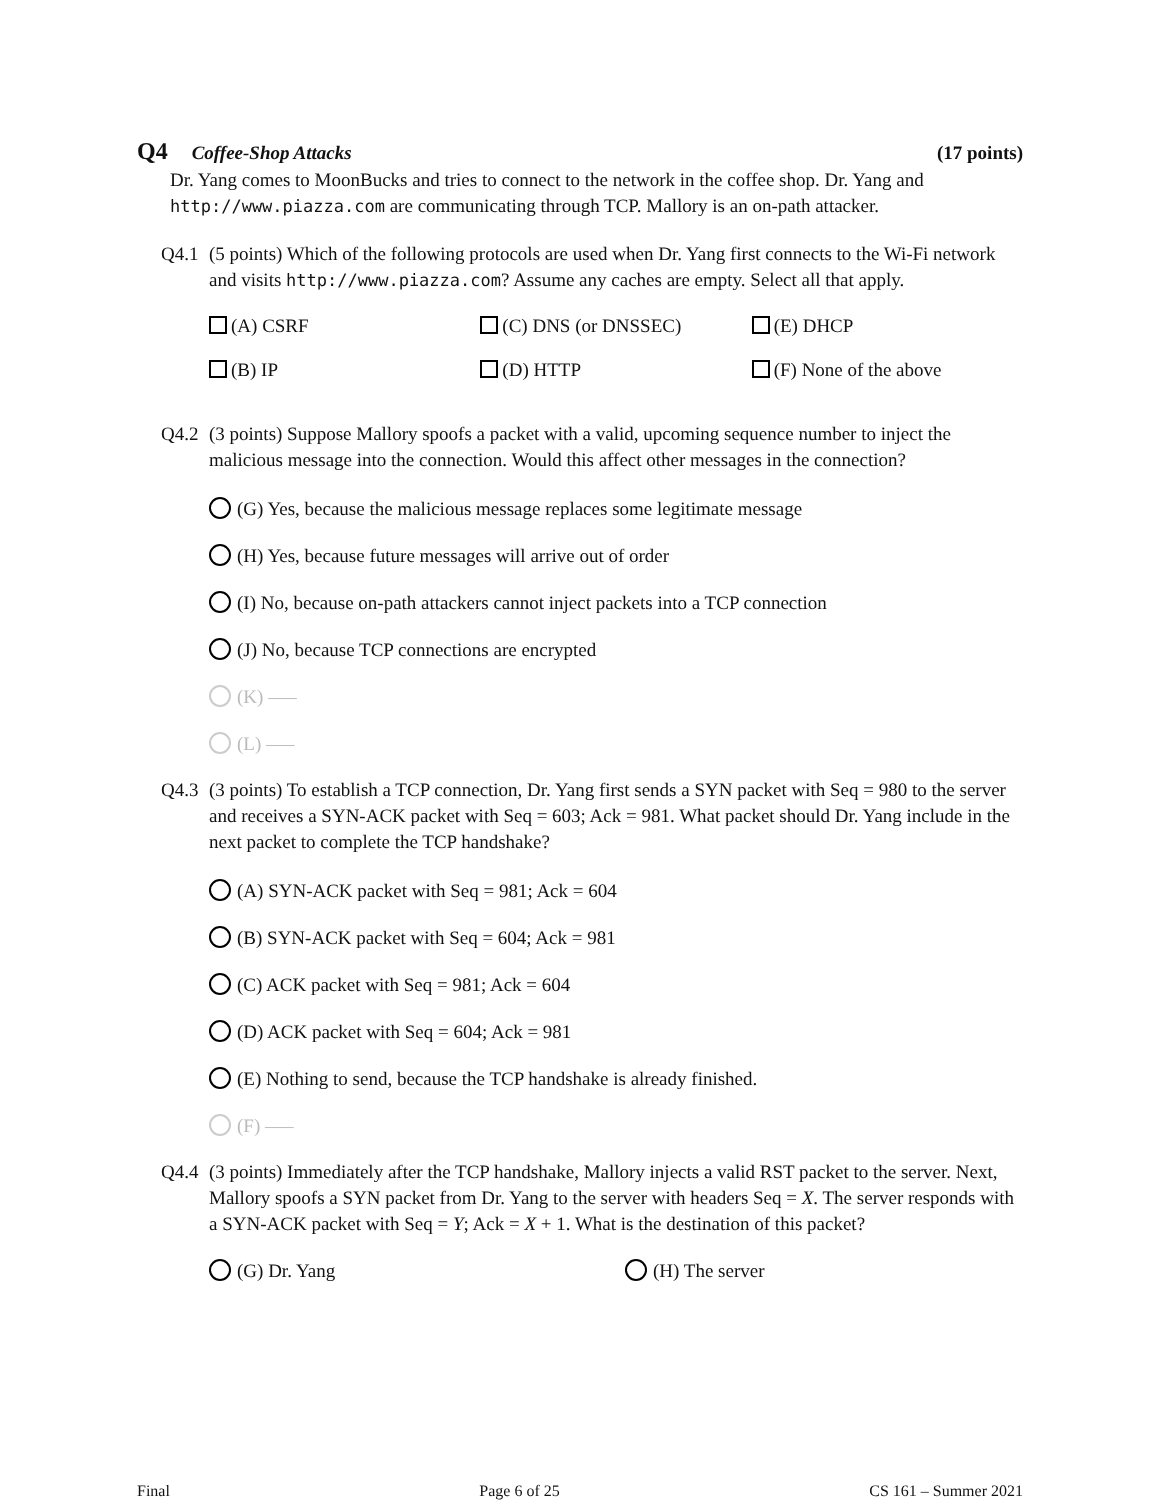Q4 Coffee-Shop Attacks (17 points)
Dr. Yang comes to MoonBucks and tries to connect to the network in the coffee shop. Dr. Yang and http://www.piazza.com are communicating through TCP. Mallory is an on-path attacker.
Q4.1 (5 points) Which of the following protocols are used when Dr. Yang first connects to the Wi-Fi network and visits http://www.piazza.com? Assume any caches are empty. Select all that apply.
(A) CSRF (C) DNS (or DNSSEC) (E) DHCP
(B) IP (D) HTTP (F) None of the above
Q4.2 (3 points) Suppose Mallory spoofs a packet with a valid, upcoming sequence number to inject the malicious message into the connection. Would this affect other messages in the connection?
(G) Yes, because the malicious message replaces some legitimate message
(H) Yes, because future messages will arrive out of order
(I) No, because on-path attackers cannot inject packets into a TCP connection
(J) No, because TCP connections are encrypted
(K) —–
(L) —–
Q4.3 (3 points) To establish a TCP connection, Dr. Yang first sends a SYN packet with Seq = 980 to the server and receives a SYN-ACK packet with Seq = 603; Ack = 981. What packet should Dr. Yang include in the next packet to complete the TCP handshake?
(A) SYN-ACK packet with Seq = 981; Ack = 604
(B) SYN-ACK packet with Seq = 604; Ack = 981
(C) ACK packet with Seq = 981; Ack = 604
(D) ACK packet with Seq = 604; Ack = 981
(E) Nothing to send, because the TCP handshake is already finished.
(F) —–
Q4.4 (3 points) Immediately after the TCP handshake, Mallory injects a valid RST packet to the server. Next, Mallory spoofs a SYN packet from Dr. Yang to the server with headers Seq = X. The server responds with a SYN-ACK packet with Seq = Y; Ack = X + 1. What is the destination of this packet?
(G) Dr. Yang (H) The server
Final Page 6 of 25 CS 161 – Summer 2021